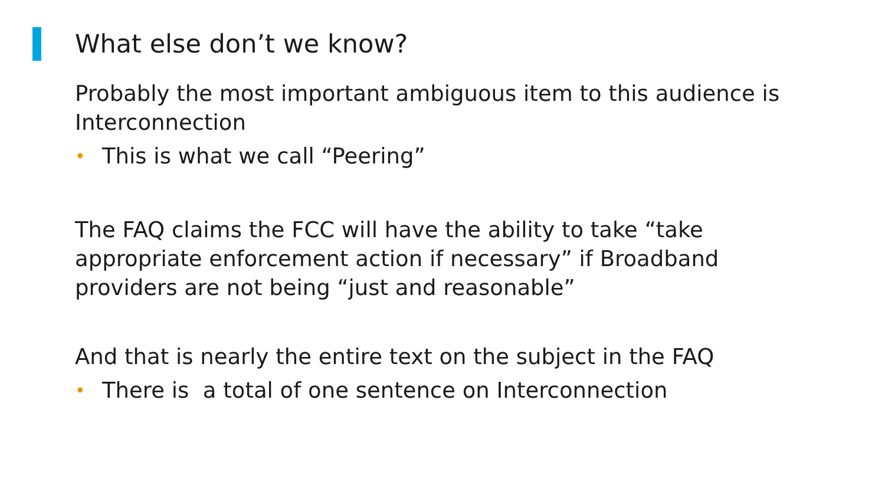What else don’t we know?
Probably the most important ambiguous item to this audience is Interconnection
• This is what we call “Peering”
The FAQ claims the FCC will have the ability to take “take appropriate enforcement action if necessary” if Broadband providers are not being “just and reasonable”
And that is nearly the entire text on the subject in the FAQ
• There is a total of one sentence on Interconnection